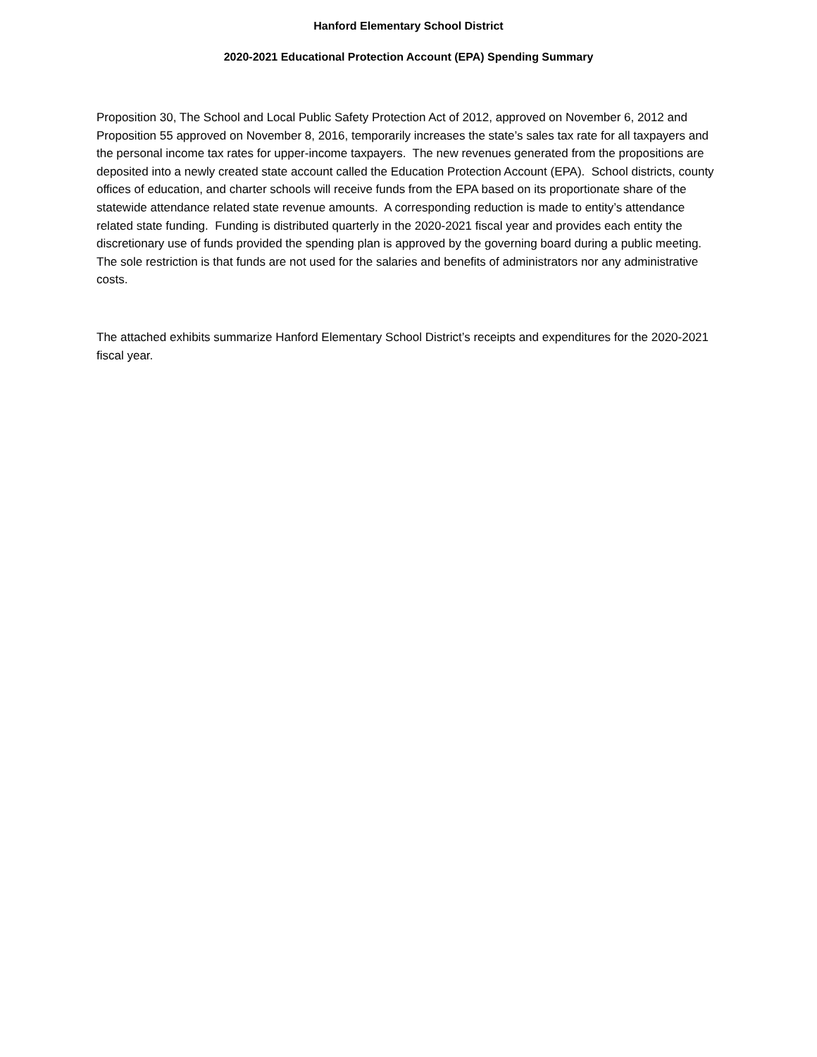Hanford Elementary School District
2020-2021 Educational Protection Account (EPA) Spending Summary
Proposition 30, The School and Local Public Safety Protection Act of 2012, approved on November 6, 2012 and Proposition 55 approved on November 8, 2016, temporarily increases the state’s sales tax rate for all taxpayers and the personal income tax rates for upper-income taxpayers. The new revenues generated from the propositions are deposited into a newly created state account called the Education Protection Account (EPA). School districts, county offices of education, and charter schools will receive funds from the EPA based on its proportionate share of the statewide attendance related state revenue amounts. A corresponding reduction is made to entity’s attendance related state funding. Funding is distributed quarterly in the 2020-2021 fiscal year and provides each entity the discretionary use of funds provided the spending plan is approved by the governing board during a public meeting. The sole restriction is that funds are not used for the salaries and benefits of administrators nor any administrative costs.
The attached exhibits summarize Hanford Elementary School District’s receipts and expenditures for the 2020-2021 fiscal year.